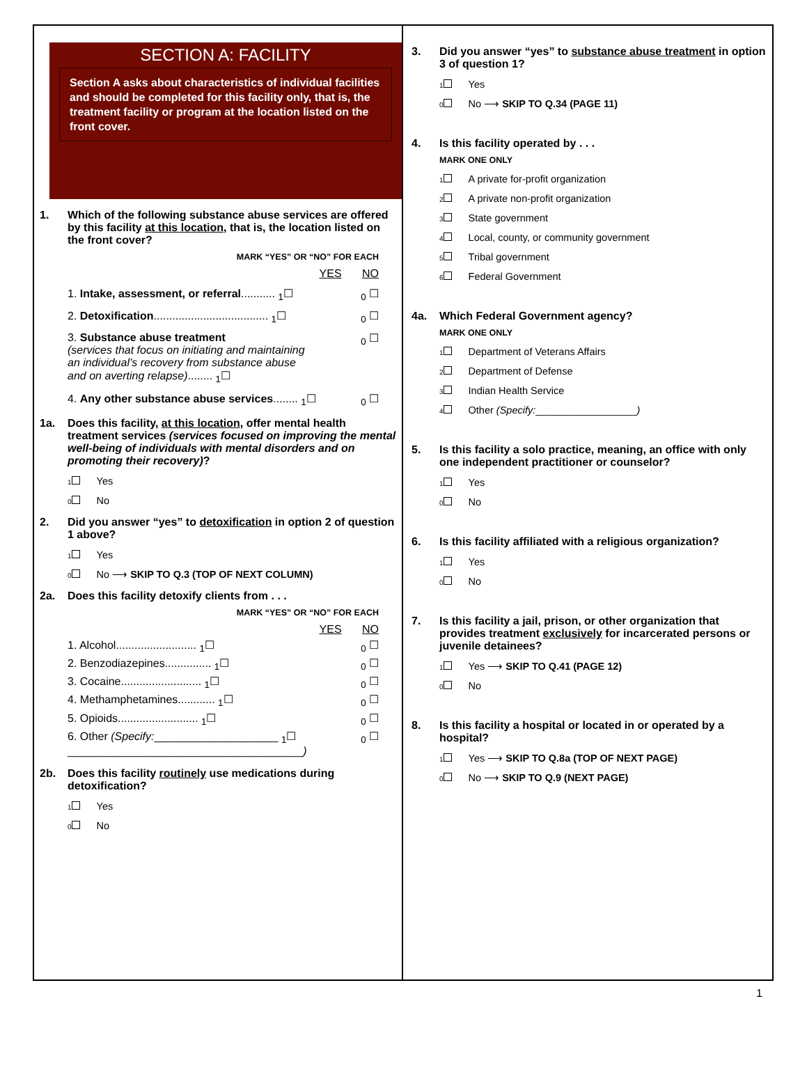SECTION A: FACILITY
Section A asks about characteristics of individual facilities and should be completed for this facility only, that is, the treatment facility or program at the location listed on the front cover.
1. Which of the following substance abuse services are offered by this facility at this location, that is, the location listed on the front cover?
MARK “YES” OR “NO” FOR EACH
YES NO
1. Intake, assessment, or referral........... <sub>1</sub>☐<sub>0</sub> ☐
2. Detoxification..................................... <sub>1</sub>☐<sub>0</sub> ☐
3. Substance abuse treatment
(services that focus on initiating and maintaining an individual’s recovery from substance abuse and on averting relapse)........ <sub>1</sub>☐<sub>0</sub> ☐
4. Any other substance abuse services........ <sub>1</sub>☐<sub>0</sub> ☐
1a. Does this facility, at this location, offer mental health treatment services (services focused on improving the mental well-being of individuals with mental disorders and on promoting their recovery)?
1 Yes
0 No
2. Did you answer “yes” to detoxification in option 2 of question 1 above?
1 Yes
0 No ⟶ SKIP TO Q.3 (TOP OF NEXT COLUMN)
2a. Does this facility detoxify clients from . . .
MARK “YES” OR “NO” FOR EACH
YES NO
1. Alcohol.......................... <sub>1</sub>☐<sub>0</sub> ☐
2. Benzodiazepines............... <sub>1</sub>☐<sub>0</sub> ☐
3. Cocaine.......................... <sub>1</sub>☐<sub>0</sub> ☐
4. Methamphetamines............ <sub>1</sub>☐<sub>0</sub> ☐
5. Opioids.......................... <sub>1</sub>☐<sub>0</sub> ☐
6. Other (Specify:____________________ <sub>1</sub>☐
______________________________________) <sub>0</sub> ☐
2b. Does this facility routinely use medications during detoxification?
1 Yes
0 No
3. Did you answer “yes” to substance abuse treatment in option 3 of question 1?
1 Yes
0 No ⟶ SKIP TO Q.34 (PAGE 11)
4. Is this facility operated by . . .
MARK ONE ONLY
1 A private for-profit organization
2 A private non-profit organization
3 State government
4 Local, county, or community government
5 Tribal government
6 Federal Government
4a. Which Federal Government agency?
MARK ONE ONLY
1 Department of Veterans Affairs
2 Department of Defense
3 Indian Health Service
4 Other (Specify:__________________)
5. Is this facility a solo practice, meaning, an office with only one independent practitioner or counselor?
1 Yes
0 No
6. Is this facility affiliated with a religious organization?
1 Yes
0 No
7. Is this facility a jail, prison, or other organization that provides treatment exclusively for incarcerated persons or juvenile detainees?
1 Yes ⟶ SKIP TO Q.41 (PAGE 12)
0 No
8. Is this facility a hospital or located in or operated by a hospital?
1 Yes ⟶ SKIP TO Q.8a (TOP OF NEXT PAGE)
0 No ⟶ SKIP TO Q.9 (NEXT PAGE)
1